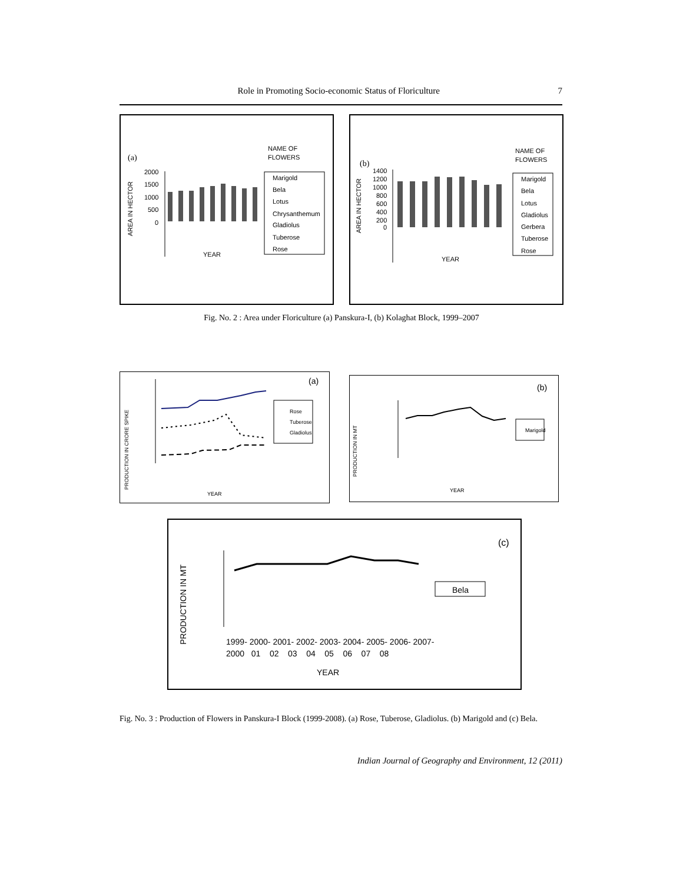Role in Promoting Socio-economic Status of Floriculture 7
(a)
NAME OF
FLOWERS
AREA IN HECTOR
2000
1500
1000
500
0
YEAR
Marigold
Bela
Lotus
Chrysanthemum
Gladiolus
Tuberose
Rose
(b)
NAME OF
FLOWERS
AREA IN HECTOR
1400
1200
1000
800
600
400
200
0
YEAR
Marigold
Bela
Lotus
Gladiolus
Gerbera
Tuberose
Rose
Fig. No. 2 : Area under Floriculture (a) Panskura-I, (b) Kolaghat Block, 1999–2007
(a)
PRODUCTION IN CRORE SPIKE
Rose
Tuberose
Gladiolus
YEAR
(b)
PRODUCTION IN MT
Marigold
YEAR
(c)
PRODUCTION IN MT
Bela
1999- 2000- 2001- 2002- 2003- 2004- 2005- 2006- 2007-
2000 01 02 03 04 05 06 07 08
YEAR
Fig. No. 3 : Production of Flowers in Panskura-I Block (1999-2008). (a) Rose, Tuberose, Gladiolus. (b) Marigold and (c) Bela.
Indian Journal of Geography and Environment, 12 (2011)